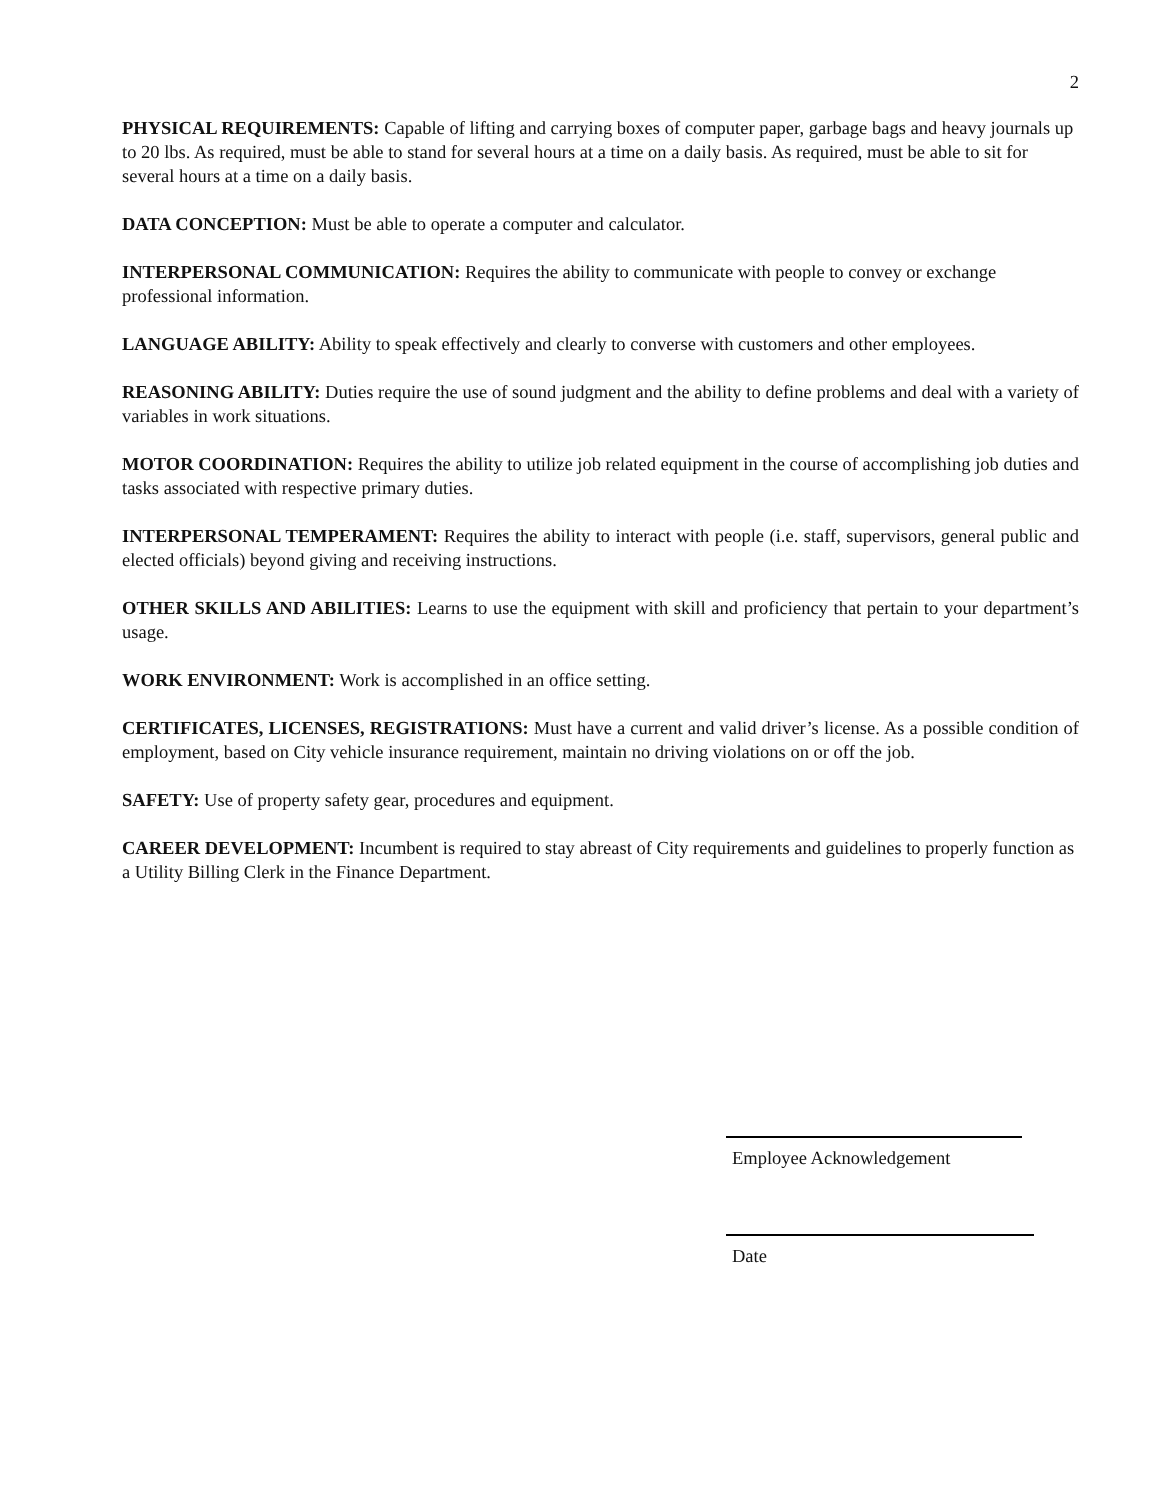2
PHYSICAL REQUIREMENTS: Capable of lifting and carrying boxes of computer paper, garbage bags and heavy journals up to 20 lbs. As required, must be able to stand for several hours at a time on a daily basis. As required, must be able to sit for several hours at a time on a daily basis.
DATA CONCEPTION: Must be able to operate a computer and calculator.
INTERPERSONAL COMMUNICATION: Requires the ability to communicate with people to convey or exchange professional information.
LANGUAGE ABILITY: Ability to speak effectively and clearly to converse with customers and other employees.
REASONING ABILITY: Duties require the use of sound judgment and the ability to define problems and deal with a variety of variables in work situations.
MOTOR COORDINATION: Requires the ability to utilize job related equipment in the course of accomplishing job duties and tasks associated with respective primary duties.
INTERPERSONAL TEMPERAMENT: Requires the ability to interact with people (i.e. staff, supervisors, general public and elected officials) beyond giving and receiving instructions.
OTHER SKILLS AND ABILITIES: Learns to use the equipment with skill and proficiency that pertain to your department’s usage.
WORK ENVIRONMENT: Work is accomplished in an office setting.
CERTIFICATES, LICENSES, REGISTRATIONS: Must have a current and valid driver’s license. As a possible condition of employment, based on City vehicle insurance requirement, maintain no driving violations on or off the job.
SAFETY: Use of property safety gear, procedures and equipment.
CAREER DEVELOPMENT: Incumbent is required to stay abreast of City requirements and guidelines to properly function as a Utility Billing Clerk in the Finance Department.
Employee Acknowledgement
Date